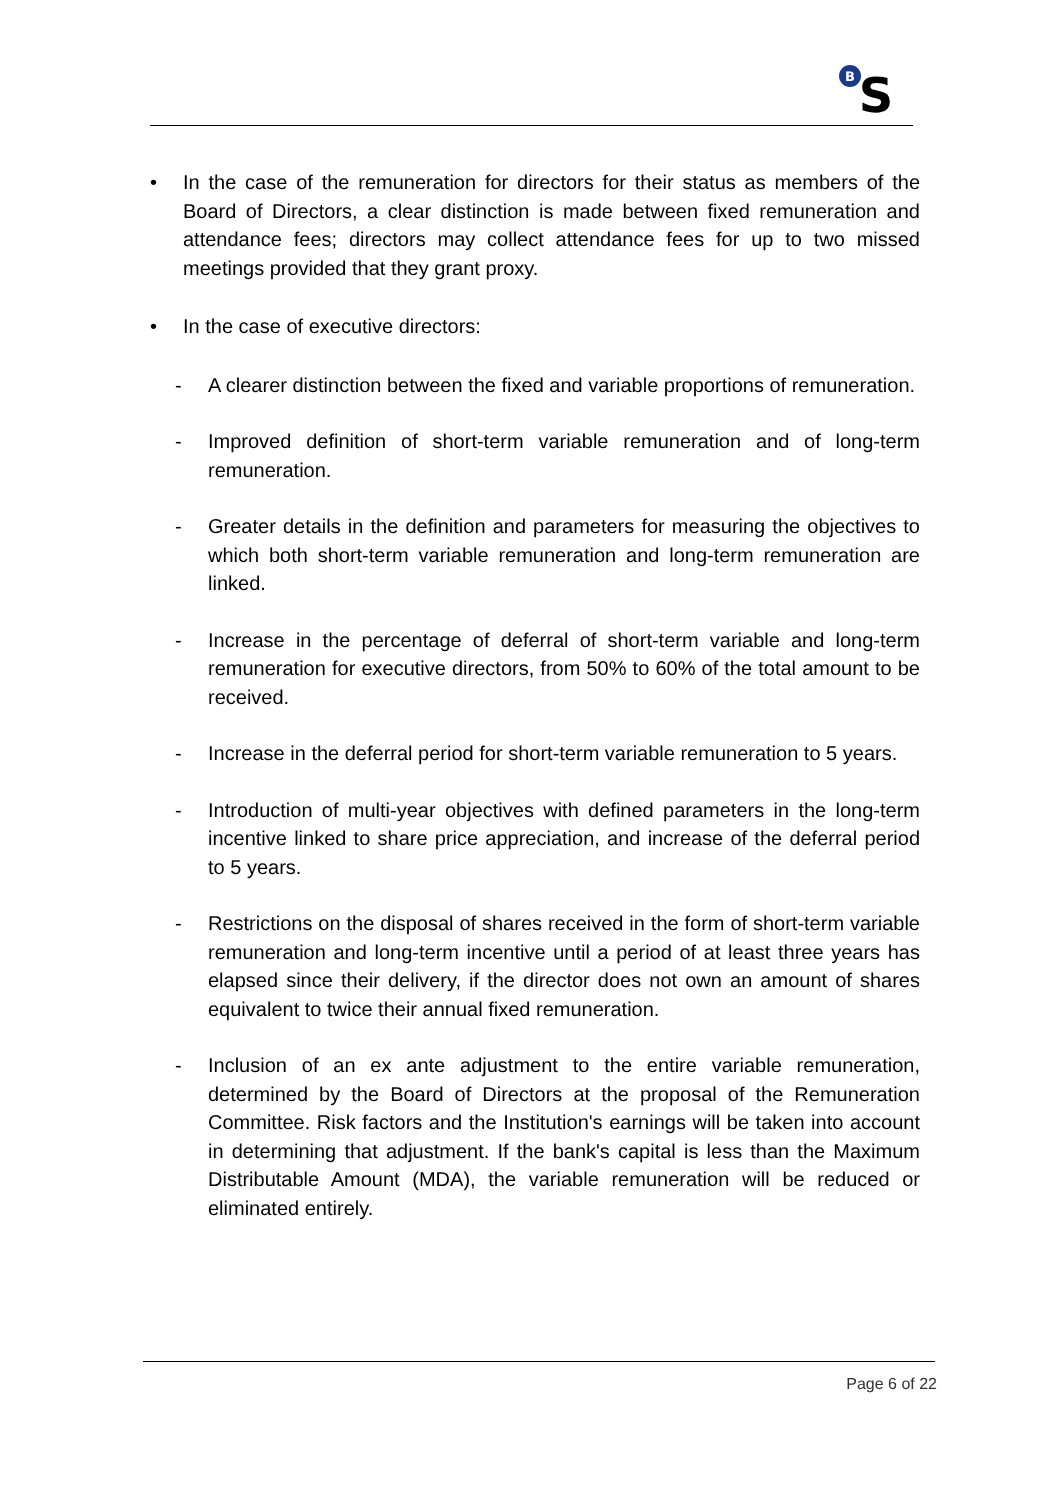B
S
• In the case of the remuneration for directors for their status as members of the Board of Directors, a clear distinction is made between fixed remuneration and attendance fees; directors may collect attendance fees for up to two missed meetings provided that they grant proxy.
• In the case of executive directors:
- A clearer distinction between the fixed and variable proportions of remuneration.
- Improved definition of short-term variable remuneration and of long-term remuneration.
- Greater details in the definition and parameters for measuring the objectives to which both short-term variable remuneration and long-term remuneration are linked.
- Increase in the percentage of deferral of short-term variable and long-term remuneration for executive directors, from 50% to 60% of the total amount to be received.
- Increase in the deferral period for short-term variable remuneration to 5 years.
- Introduction of multi-year objectives with defined parameters in the long-term incentive linked to share price appreciation, and increase of the deferral period to 5 years.
- Restrictions on the disposal of shares received in the form of short-term variable remuneration and long-term incentive until a period of at least three years has elapsed since their delivery, if the director does not own an amount of shares equivalent to twice their annual fixed remuneration.
- Inclusion of an ex ante adjustment to the entire variable remuneration, determined by the Board of Directors at the proposal of the Remuneration Committee. Risk factors and the Institution's earnings will be taken into account in determining that adjustment. If the bank's capital is less than the Maximum Distributable Amount (MDA), the variable remuneration will be reduced or eliminated entirely.
Page 6 of 22